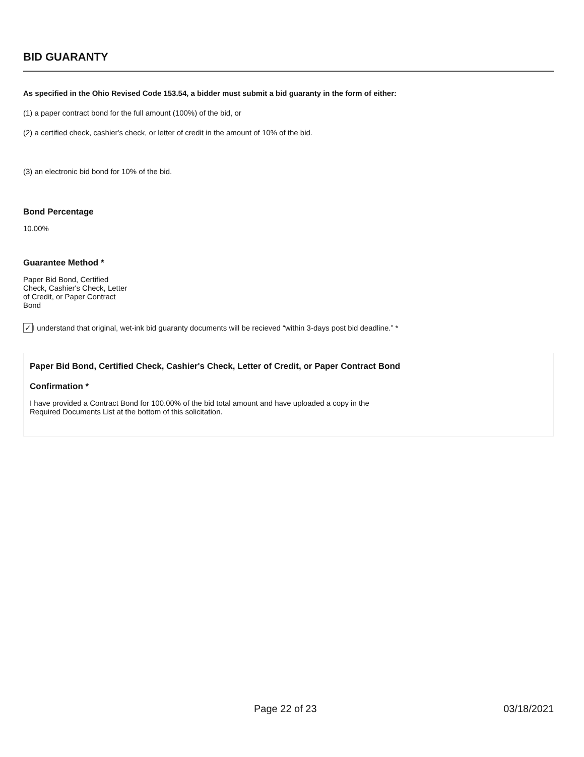BID GUARANTY
As specified in the Ohio Revised Code 153.54, a bidder must submit a bid guaranty in the form of either:
(1) a paper contract bond for the full amount (100%) of the bid, or
(2) a certified check, cashier's check, or letter of credit in the amount of 10% of the bid.
(3) an electronic bid bond for 10% of the bid.
Bond Percentage
10.00%
Guarantee Method *
Paper Bid Bond, Certified Check, Cashier's Check, Letter of Credit, or Paper Contract Bond
✓I understand that original, wet-ink bid guaranty documents will be recieved “within 3-days post bid deadline.” *
Paper Bid Bond, Certified Check, Cashier's Check, Letter of Credit, or Paper Contract Bond
Confirmation *
I have provided a Contract Bond for 100.00% of the bid total amount and have uploaded a copy in the Required Documents List at the bottom of this solicitation.
Page 22 of 23 03/18/2021